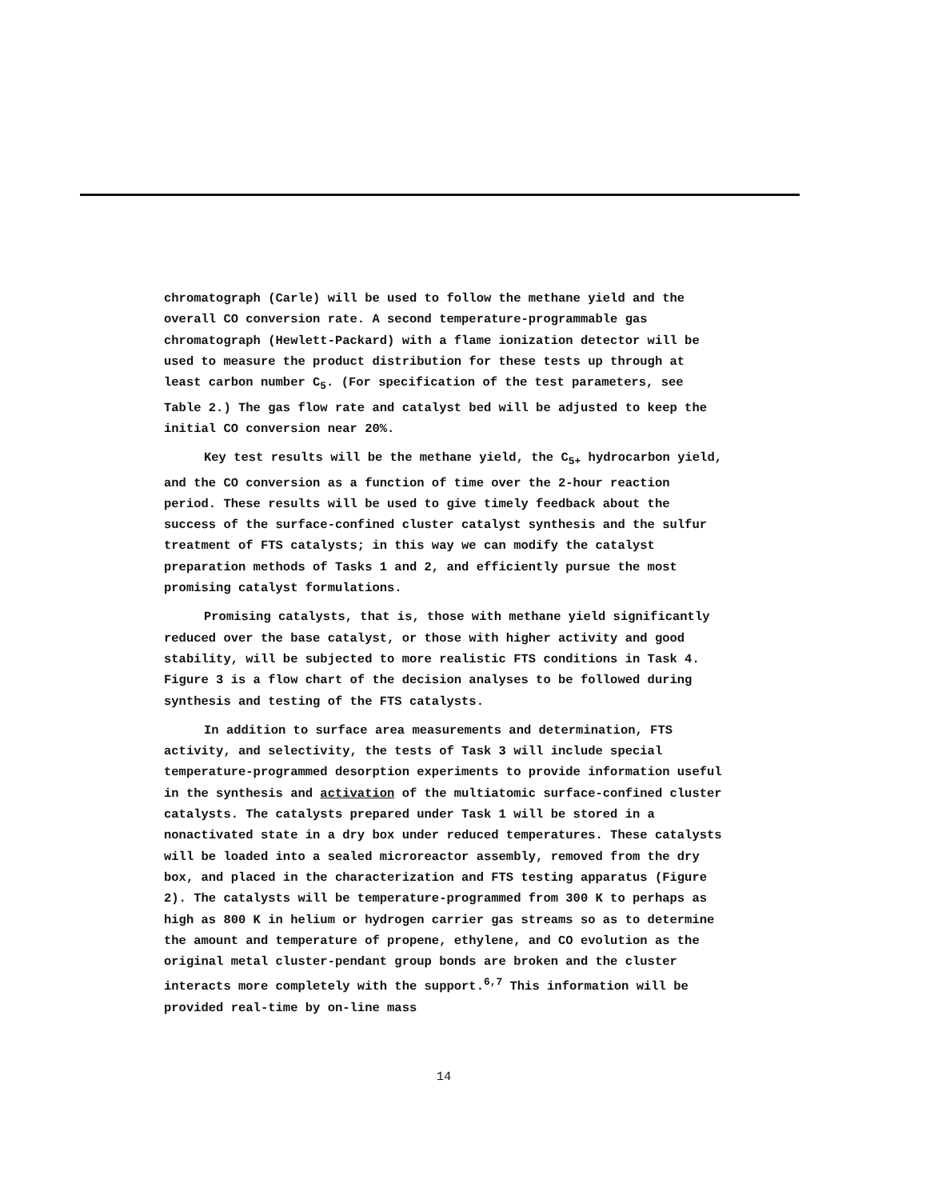chromatograph (Carle) will be used to follow the methane yield and the overall CO conversion rate. A second temperature-programmable gas chromatograph (Hewlett-Packard) with a flame ionization detector will be used to measure the product distribution for these tests up through at least carbon number C<sub>5</sub>. (For specification of the test parameters, see Table 2.) The gas flow rate and catalyst bed will be adjusted to keep the initial CO conversion near 20%.
Key test results will be the methane yield, the C<sub>5+</sub> hydrocarbon yield, and the CO conversion as a function of time over the 2-hour reaction period. These results will be used to give timely feedback about the success of the surface-confined cluster catalyst synthesis and the sulfur treatment of FTS catalysts; in this way we can modify the catalyst preparation methods of Tasks 1 and 2, and efficiently pursue the most promising catalyst formulations.
Promising catalysts, that is, those with methane yield significantly reduced over the base catalyst, or those with higher activity and good stability, will be subjected to more realistic FTS conditions in Task 4. Figure 3 is a flow chart of the decision analyses to be followed during synthesis and testing of the FTS catalysts.
In addition to surface area measurements and determination, FTS activity, and selectivity, the tests of Task 3 will include special temperature-programmed desorption experiments to provide information useful in the synthesis and activation of the multiatomic surface-confined cluster catalysts. The catalysts prepared under Task 1 will be stored in a nonactivated state in a dry box under reduced temperatures. These catalysts will be loaded into a sealed microreactor assembly, removed from the dry box, and placed in the characterization and FTS testing apparatus (Figure 2). The catalysts will be temperature-programmed from 300 K to perhaps as high as 800 K in helium or hydrogen carrier gas streams so as to determine the amount and temperature of propene, ethylene, and CO evolution as the original metal cluster-pendant group bonds are broken and the cluster interacts more completely with the support.<sup>6,7</sup> This information will be provided real-time by on-line mass
14